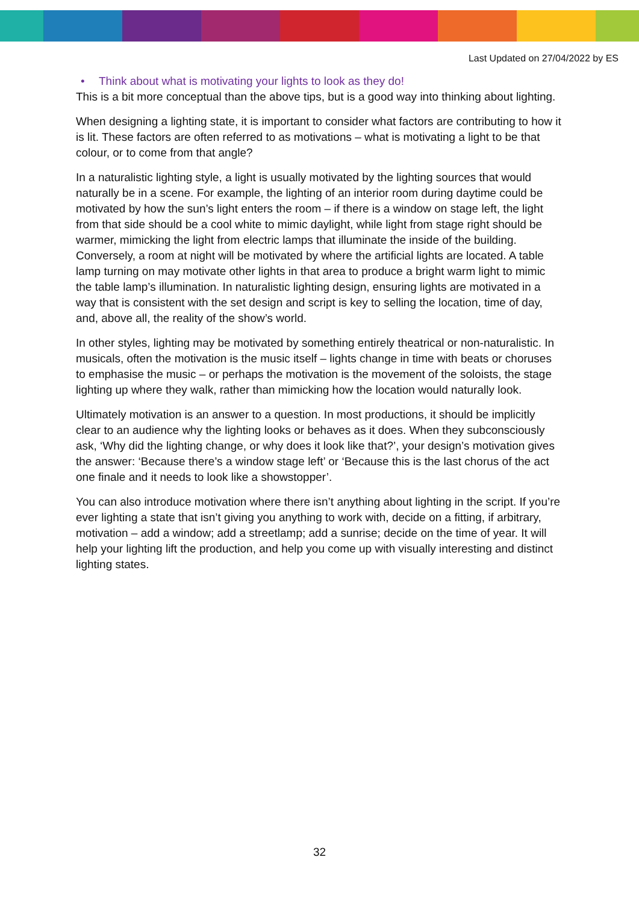Last Updated on 27/04/2022 by ES
• Think about what is motivating your lights to look as they do!
This is a bit more conceptual than the above tips, but is a good way into thinking about lighting.
When designing a lighting state, it is important to consider what factors are contributing to how it is lit. These factors are often referred to as motivations – what is motivating a light to be that colour, or to come from that angle?
In a naturalistic lighting style, a light is usually motivated by the lighting sources that would naturally be in a scene. For example, the lighting of an interior room during daytime could be motivated by how the sun’s light enters the room – if there is a window on stage left, the light from that side should be a cool white to mimic daylight, while light from stage right should be warmer, mimicking the light from electric lamps that illuminate the inside of the building. Conversely, a room at night will be motivated by where the artificial lights are located. A table lamp turning on may motivate other lights in that area to produce a bright warm light to mimic the table lamp’s illumination. In naturalistic lighting design, ensuring lights are motivated in a way that is consistent with the set design and script is key to selling the location, time of day, and, above all, the reality of the show’s world.
In other styles, lighting may be motivated by something entirely theatrical or non-naturalistic. In musicals, often the motivation is the music itself – lights change in time with beats or choruses to emphasise the music – or perhaps the motivation is the movement of the soloists, the stage lighting up where they walk, rather than mimicking how the location would naturally look.
Ultimately motivation is an answer to a question. In most productions, it should be implicitly clear to an audience why the lighting looks or behaves as it does. When they subconsciously ask, ‘Why did the lighting change, or why does it look like that?’, your design’s motivation gives the answer: ‘Because there’s a window stage left’ or ‘Because this is the last chorus of the act one finale and it needs to look like a showstopper’.
You can also introduce motivation where there isn’t anything about lighting in the script. If you’re ever lighting a state that isn’t giving you anything to work with, decide on a fitting, if arbitrary, motivation – add a window; add a streetlamp; add a sunrise; decide on the time of year. It will help your lighting lift the production, and help you come up with visually interesting and distinct lighting states.
32